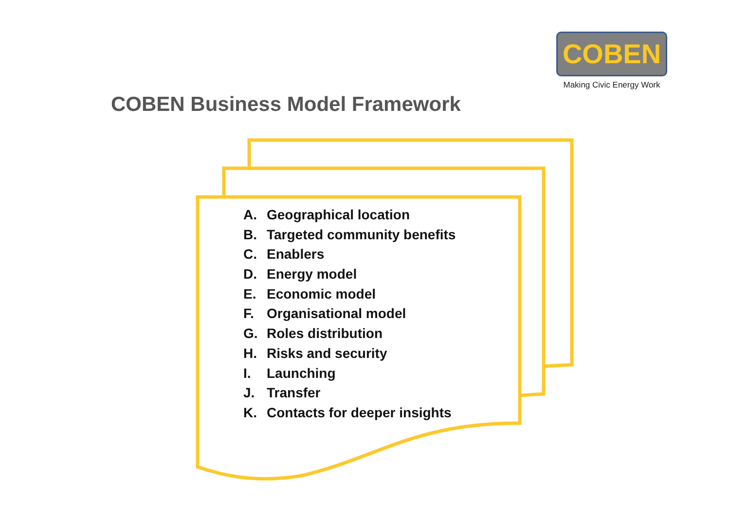COBEN
Making Civic Energy Work
COBEN Business Model Framework
A. Geographical location
B. Targeted community benefits
C. Enablers
D. Energy model
E. Economic model
F. Organisational model
G. Roles distribution
H. Risks and security
I. Launching
J. Transfer
K. Contacts for deeper insights